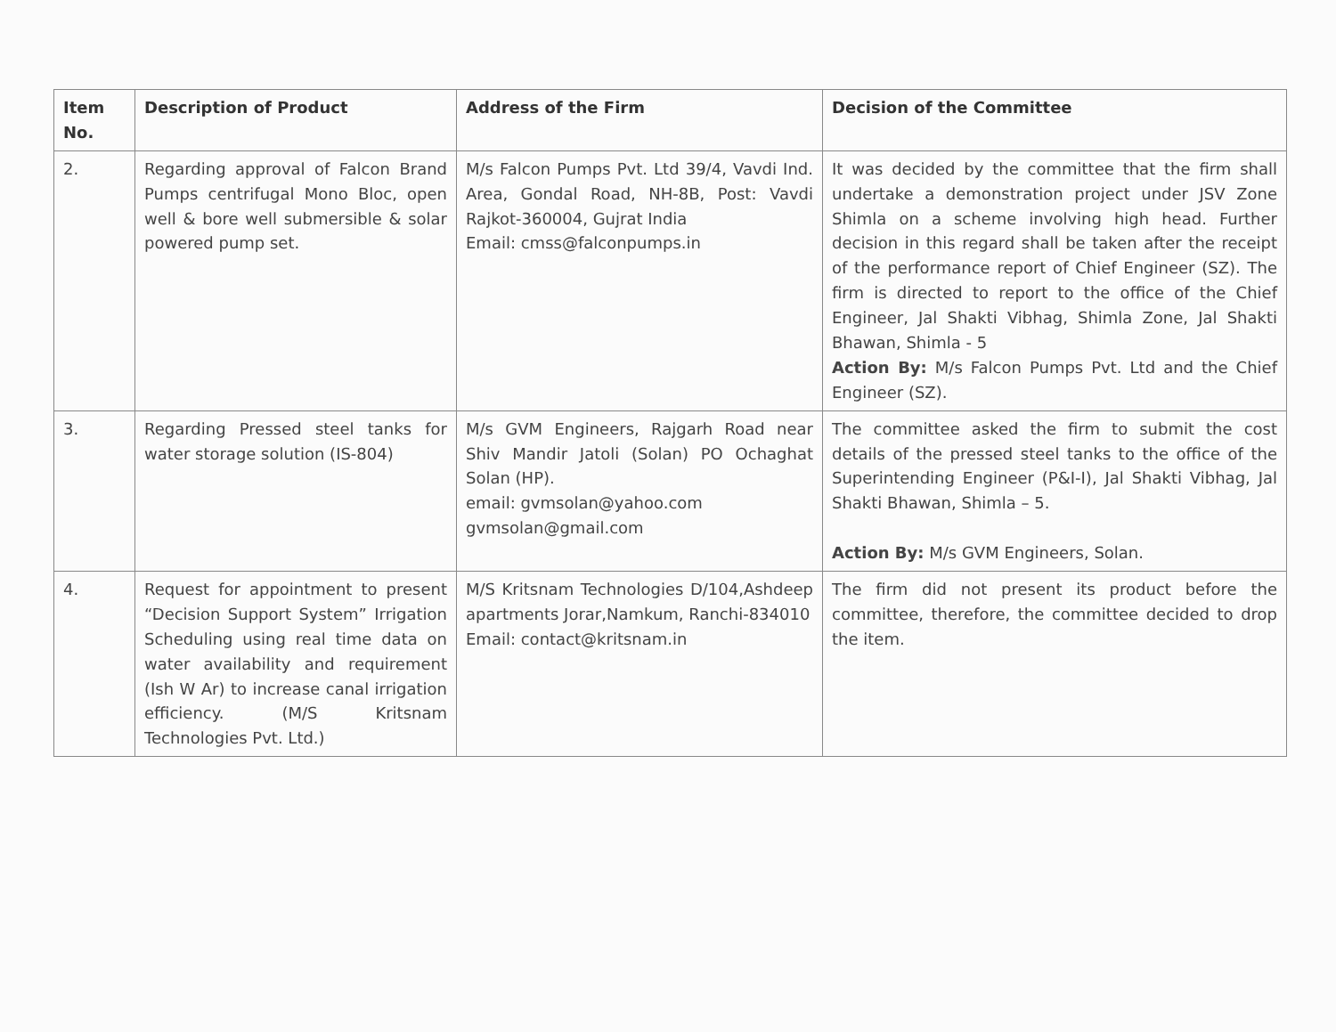| Item No. | Description of Product | Address of the Firm | Decision of the Committee |
| --- | --- | --- | --- |
| 2. | Regarding approval of Falcon Brand Pumps centrifugal Mono Bloc, open well & bore well submersible & solar powered pump set. | M/s Falcon Pumps Pvt. Ltd 39/4, Vavdi Ind. Area, Gondal Road, NH-8B, Post: Vavdi Rajkot-360004, Gujrat India Email: cmss@falconpumps.in | It was decided by the committee that the firm shall undertake a demonstration project under JSV Zone Shimla on a scheme involving high head. Further decision in this regard shall be taken after the receipt of the performance report of Chief Engineer (SZ). The firm is directed to report to the office of the Chief Engineer, Jal Shakti Vibhag, Shimla Zone, Jal Shakti Bhawan, Shimla - 5 Action By: M/s Falcon Pumps Pvt. Ltd and the Chief Engineer (SZ). |
| 3. | Regarding Pressed steel tanks for water storage solution (IS-804) | M/s GVM Engineers, Rajgarh Road near Shiv Mandir Jatoli (Solan) PO Ochaghat Solan (HP). email: gvmsolan@yahoo.com gvmsolan@gmail.com | The committee asked the firm to submit the cost details of the pressed steel tanks to the office of the Superintending Engineer (P&I-I), Jal Shakti Vibhag, Jal Shakti Bhawan, Shimla – 5. Action By: M/s GVM Engineers, Solan. |
| 4. | Request for appointment to present “Decision Support System” Irrigation Scheduling using real time data on water availability and requirement (Ish W Ar) to increase canal irrigation efficiency. (M/S Kritsnam Technologies Pvt. Ltd.) | M/S Kritsnam Technologies D/104,Ashdeep apartments Jorar,Namkum, Ranchi-834010 Email: contact@kritsnam.in | The firm did not present its product before the committee, therefore, the committee decided to drop the item. |